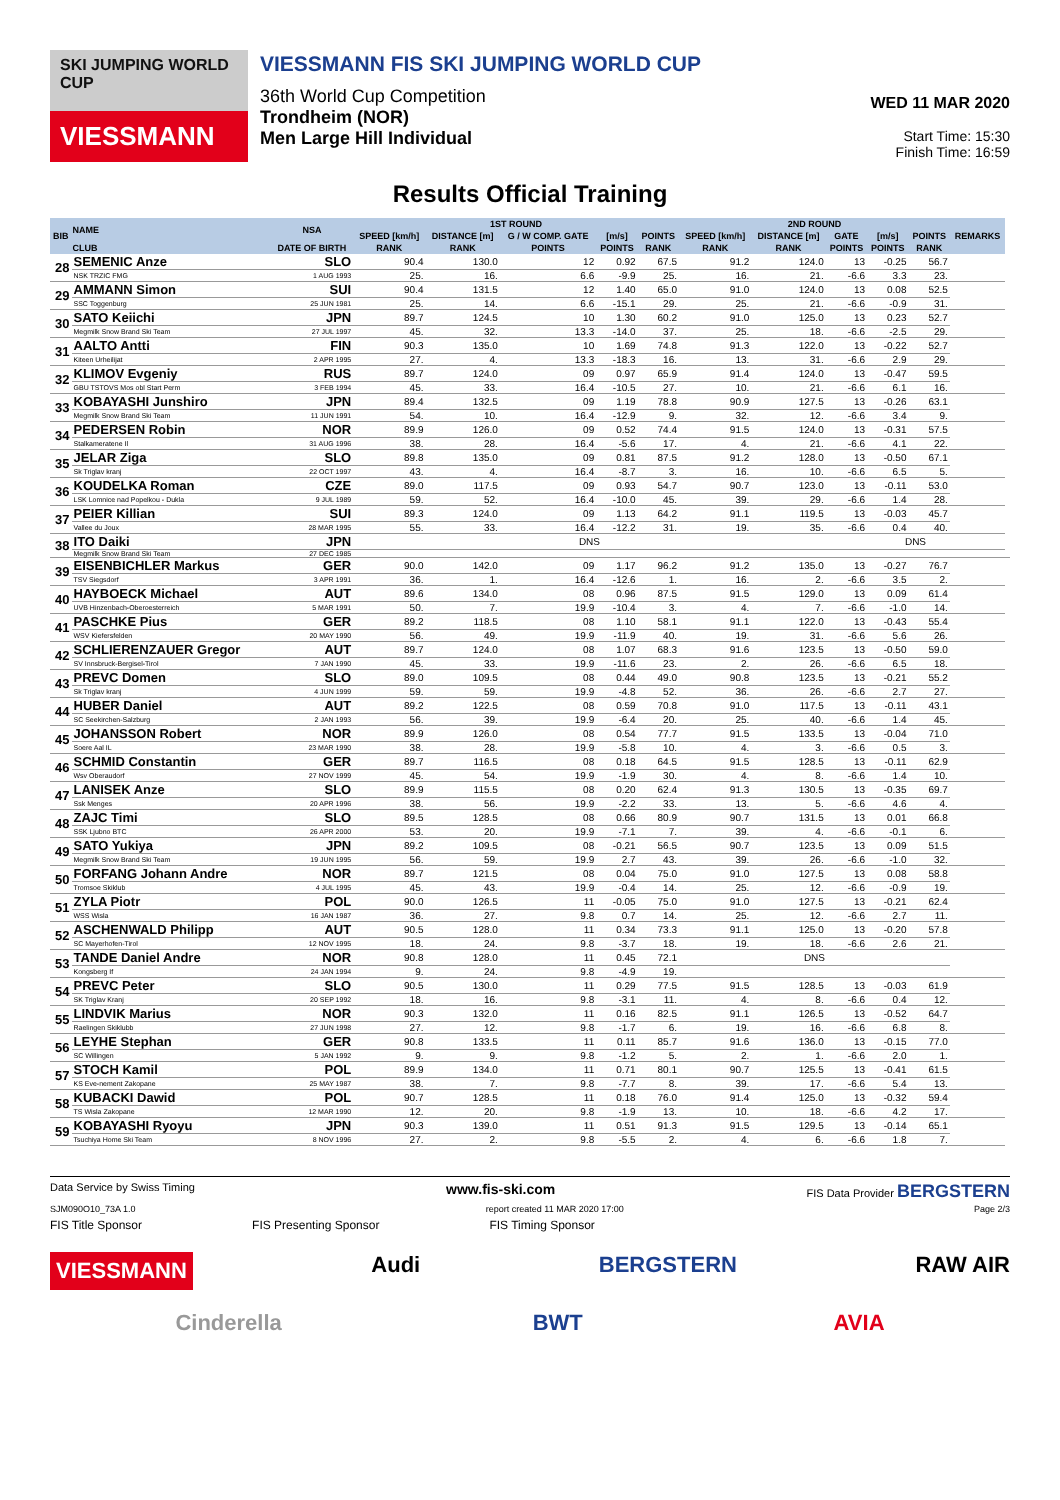SKI JUMPING WORLD CUP
VIESSMANN
VIESSMANN FIS SKI JUMPING WORLD CUP
36th World Cup Competition
Trondheim (NOR)
Men Large Hill Individual
WED 11 MAR 2020
Start Time: 15:30
Finish Time: 16:59
Results Official Training
| BIB | NAME | NSA | 1ST ROUND | | | | | 2ND ROUND | | | | | REMARKS | |
| --- | --- | --- | --- | --- | --- | --- | --- | --- | --- | --- | --- | --- | --- | --- |
| | | | SPEED [km/h] | DISTANCE [m] | G / W COMP. GATE | [m/s] | POINTS | SPEED [km/h] | DISTANCE [m] | GATE | [m/s] | POINTS | | |
| | CLUB | DATE OF BIRTH | RANK | RANK | POINTS | POINTS | RANK | RANK | RANK | POINTS | POINTS | RANK | | |
| 28 | SEMENIC Anze | SLO | 90.4 | 130.0 | 12 | 0.92 | 67.5 | 91.2 | 124.0 | 13 | -0.25 | 56.7 | | |
| | NSK TRZIC FMG | 1 AUG 1993 | 25. | 16. | 6.6 | -9.9 | 25. | 16. | 21. | -6.6 | 3.3 | 23. | | |
| 29 | AMMANN Simon | SUI | 90.4 | 131.5 | 12 | 1.40 | 65.0 | 91.0 | 124.0 | 13 | 0.08 | 52.5 | | |
| | SSC Toggenburg | 25 JUN 1981 | 25. | 14. | 6.6 | -15.1 | 29. | 25. | 21. | -6.6 | -0.9 | 31. | | |
| 30 | SATO Keiichi | JPN | 89.7 | 124.5 | 10 | 1.30 | 60.2 | 91.0 | 125.0 | 13 | 0.23 | 52.7 | | |
| | Megmilk Snow Brand Ski Team | 27 JUL 1997 | 45. | 32. | 13.3 | -14.0 | 37. | 25. | 18. | -6.6 | -2.5 | 29. | | |
| 31 | AALTO Antti | FIN | 90.3 | 135.0 | 10 | 1.69 | 74.8 | 91.3 | 122.0 | 13 | -0.22 | 52.7 | | |
| | Kiteen Urheilijat | 2 APR 1995 | 27. | 4. | 13.3 | -18.3 | 16. | 13. | 31. | -6.6 | 2.9 | 29. | | |
| 32 | KLIMOV Evgeniy | RUS | 89.7 | 124.0 | 09 | 0.97 | 65.9 | 91.4 | 124.0 | 13 | -0.47 | 59.5 | | |
| | GBU TSTOVS Mos obl Start Perm | 3 FEB 1994 | 45. | 33. | 16.4 | -10.5 | 27. | 10. | 21. | -6.6 | 6.1 | 16. | | |
| 33 | KOBAYASHI Junshiro | JPN | 89.4 | 132.5 | 09 | 1.19 | 78.8 | 90.9 | 127.5 | 13 | -0.26 | 63.1 | | |
| | Megmilk Snow Brand Ski Team | 11 JUN 1991 | 54. | 10. | 16.4 | -12.9 | 9. | 32. | 12. | -6.6 | 3.4 | 9. | | |
| 34 | PEDERSEN Robin | NOR | 89.9 | 126.0 | 09 | 0.52 | 74.4 | 91.5 | 124.0 | 13 | -0.31 | 57.5 | | |
| | Stalkameratene Il | 31 AUG 1996 | 38. | 28. | 16.4 | -5.6 | 17. | 4. | 21. | -6.6 | 4.1 | 22. | | |
| 35 | JELAR Ziga | SLO | 89.8 | 135.0 | 09 | 0.81 | 87.5 | 91.2 | 128.0 | 13 | -0.50 | 67.1 | | |
| | Sk Triglav kranj | 22 OCT 1997 | 43. | 4. | 16.4 | -8.7 | 3. | 16. | 10. | -6.6 | 6.5 | 5. | | |
| 36 | KOUDELKA Roman | CZE | 89.0 | 117.5 | 09 | 0.93 | 54.7 | 90.7 | 123.0 | 13 | -0.11 | 53.0 | | |
| | LSK Lomnice nad Popelkou - Dukla | 9 JUL 1989 | 59. | 52. | 16.4 | -10.0 | 45. | 39. | 29. | -6.6 | 1.4 | 28. | | |
| 37 | PEIER Killian | SUI | 89.3 | 124.0 | 09 | 1.13 | 64.2 | 91.1 | 119.5 | 13 | -0.03 | 45.7 | | |
| | Vallee du Joux | 28 MAR 1995 | 55. | 33. | 16.4 | -12.2 | 31. | 19. | 35. | -6.6 | 0.4 | 40. | | |
| 38 | ITO Daiki | JPN | DNS | | | | | | | DNS | | | | |
| | Megmilk Snow Brand Ski Team | 27 DEC 1985 | | | | | | | | | | | | |
| 39 | EISENBICHLER Markus | GER | 90.0 | 142.0 | 09 | 1.17 | 96.2 | 91.2 | 135.0 | 13 | -0.27 | 76.7 | | |
| | TSV Siegsdorf | 3 APR 1991 | 36. | 1. | 16.4 | -12.6 | 1. | 16. | 2. | -6.6 | 3.5 | 2. | | |
| 40 | HAYBOECK Michael | AUT | 89.6 | 134.0 | 08 | 0.96 | 87.5 | 91.5 | 129.0 | 13 | 0.09 | 61.4 | | |
| | UVB Hinzenbach-Oberoesterreich | 5 MAR 1991 | 50. | 7. | 19.9 | -10.4 | 3. | 4. | 7. | -6.6 | -1.0 | 14. | | |
| 41 | PASCHKE Pius | GER | 89.2 | 118.5 | 08 | 1.10 | 58.1 | 91.1 | 122.0 | 13 | -0.43 | 55.4 | | |
| | WSV Kiefersfelden | 20 MAY 1990 | 56. | 49. | 19.9 | -11.9 | 40. | 19. | 31. | -6.6 | 5.6 | 26. | | |
| 42 | SCHLIERENZAUER Gregor | AUT | 89.7 | 124.0 | 08 | 1.07 | 68.3 | 91.6 | 123.5 | 13 | -0.50 | 59.0 | | |
| | SV Innsbruck-Bergisel-Tirol | 7 JAN 1990 | 45. | 33. | 19.9 | -11.6 | 23. | 2. | 26. | -6.6 | 6.5 | 18. | | |
| 43 | PREVC Domen | SLO | 89.0 | 109.5 | 08 | 0.44 | 49.0 | 90.8 | 123.5 | 13 | -0.21 | 55.2 | | |
| | Sk Triglav kranj | 4 JUN 1999 | 59. | 59. | 19.9 | -4.8 | 52. | 36. | 26. | -6.6 | 2.7 | 27. | | |
| 44 | HUBER Daniel | AUT | 89.2 | 122.5 | 08 | 0.59 | 70.8 | 91.0 | 117.5 | 13 | -0.11 | 43.1 | | |
| | SC Seekirchen-Salzburg | 2 JAN 1993 | 56. | 39. | 19.9 | -6.4 | 20. | 25. | 40. | -6.6 | 1.4 | 45. | | |
| 45 | JOHANSSON Robert | NOR | 89.9 | 126.0 | 08 | 0.54 | 77.7 | 91.5 | 133.5 | 13 | -0.04 | 71.0 | | |
| | Soere Aal IL | 23 MAR 1990 | 38. | 28. | 19.9 | -5.8 | 10. | 4. | 3. | -6.6 | 0.5 | 3. | | |
| 46 | SCHMID Constantin | GER | 89.7 | 116.5 | 08 | 0.18 | 64.5 | 91.5 | 128.5 | 13 | -0.11 | 62.9 | | |
| | Wsv Oberaudorf | 27 NOV 1999 | 45. | 54. | 19.9 | -1.9 | 30. | 4. | 8. | -6.6 | 1.4 | 10. | | |
| 47 | LANISEK Anze | SLO | 89.9 | 115.5 | 08 | 0.20 | 62.4 | 91.3 | 130.5 | 13 | -0.35 | 69.7 | | |
| | Ssk Menges | 20 APR 1996 | 38. | 56. | 19.9 | -2.2 | 33. | 13. | 5. | -6.6 | 4.6 | 4. | | |
| 48 | ZAJC Timi | SLO | 89.5 | 128.5 | 08 | 0.66 | 80.9 | 90.7 | 131.5 | 13 | 0.01 | 66.8 | | |
| | SSK Ljubno BTC | 26 APR 2000 | 53. | 20. | 19.9 | -7.1 | 7. | 39. | 4. | -6.6 | -0.1 | 6. | | |
| 49 | SATO Yukiya | JPN | 89.2 | 109.5 | 08 | -0.21 | 56.5 | 90.7 | 123.5 | 13 | 0.09 | 51.5 | | |
| | Megmilk Snow Brand Ski Team | 19 JUN 1995 | 56. | 59. | 19.9 | 2.7 | 43. | 39. | 26. | -6.6 | -1.0 | 32. | | |
| 50 | FORFANG Johann Andre | NOR | 89.7 | 121.5 | 08 | 0.04 | 75.0 | 91.0 | 127.5 | 13 | 0.08 | 58.8 | | |
| | Tromsoe Skiklub | 4 JUL 1995 | 45. | 43. | 19.9 | -0.4 | 14. | 25. | 12. | -6.6 | -0.9 | 19. | | |
| 51 | ZYLA Piotr | POL | 90.0 | 126.5 | 11 | -0.05 | 75.0 | 91.0 | 127.5 | 13 | -0.21 | 62.4 | | |
| | WSS Wisla | 16 JAN 1987 | 36. | 27. | 9.8 | 0.7 | 14. | 25. | 12. | -6.6 | 2.7 | 11. | | |
| 52 | ASCHENWALD Philipp | AUT | 90.5 | 128.0 | 11 | 0.34 | 73.3 | 91.1 | 125.0 | 13 | -0.20 | 57.8 | | |
| | SC Mayerhofen-Tirol | 12 NOV 1995 | 18. | 24. | 9.8 | -3.7 | 18. | 19. | 18. | -6.6 | 2.6 | 21. | | |
| 53 | TANDE Daniel Andre | NOR | 90.8 | 128.0 | 11 | 0.45 | 72.1 | DNS | | | | | | |
| | Kongsberg If | 24 JAN 1994 | 9. | 24. | 9.8 | -4.9 | 19. | | | | | | | |
| 54 | PREVC Peter | SLO | 90.5 | 130.0 | 11 | 0.29 | 77.5 | 91.5 | 128.5 | 13 | -0.03 | 61.9 | | |
| | SK Triglav Kranj | 20 SEP 1992 | 18. | 16. | 9.8 | -3.1 | 11. | 4. | 8. | -6.6 | 0.4 | 12. | | |
| 55 | LINDVIK Marius | NOR | 90.3 | 132.0 | 11 | 0.16 | 82.5 | 91.1 | 126.5 | 13 | -0.52 | 64.7 | | |
| | Raelingen Skiklubb | 27 JUN 1998 | 27. | 12. | 9.8 | -1.7 | 6. | 19. | 16. | -6.6 | 6.8 | 8. | | |
| 56 | LEYHE Stephan | GER | 90.8 | 133.5 | 11 | 0.11 | 85.7 | 91.6 | 136.0 | 13 | -0.15 | 77.0 | | |
| | SC Willingen | 5 JAN 1992 | 9. | 9. | 9.8 | -1.2 | 5. | 2. | 1. | -6.6 | 2.0 | 1. | | |
| 57 | STOCH Kamil | POL | 89.9 | 134.0 | 11 | 0.71 | 80.1 | 90.7 | 125.5 | 13 | -0.41 | 61.5 | | |
| | KS Eve-nement Zakopane | 25 MAY 1987 | 38. | 7. | 9.8 | -7.7 | 8. | 39. | 17. | -6.6 | 5.4 | 13. | | |
| 58 | KUBACKI Dawid | POL | 90.7 | 128.5 | 11 | 0.18 | 76.0 | 91.4 | 125.0 | 13 | -0.32 | 59.4 | | |
| | TS Wisla Zakopane | 12 MAR 1990 | 12. | 20. | 9.8 | -1.9 | 13. | 10. | 18. | -6.6 | 4.2 | 17. | | |
| 59 | KOBAYASHI Ryoyu | JPN | 90.3 | 139.0 | 11 | 0.51 | 91.3 | 91.5 | 129.5 | 13 | -0.14 | 65.1 | | |
| | Tsuchiya Home Ski Team | 8 NOV 1996 | 27. | 2. | 9.8 | -5.5 | 2. | 4. | 6. | -6.6 | 1.8 | 7. | | |
Data Service by Swiss Timing www.fis-ski.com FIS Data Provider BERGSTERN
SJM090O10_73A 1.0 report created 11 MAR 2020 17:00 Page 2/3
FIS Title Sponsor FIS Presenting Sponsor FIS Timing Sponsor
VIESSMANN Audi BERGSTERN RAW AIR
Cinderella BWT AVIA